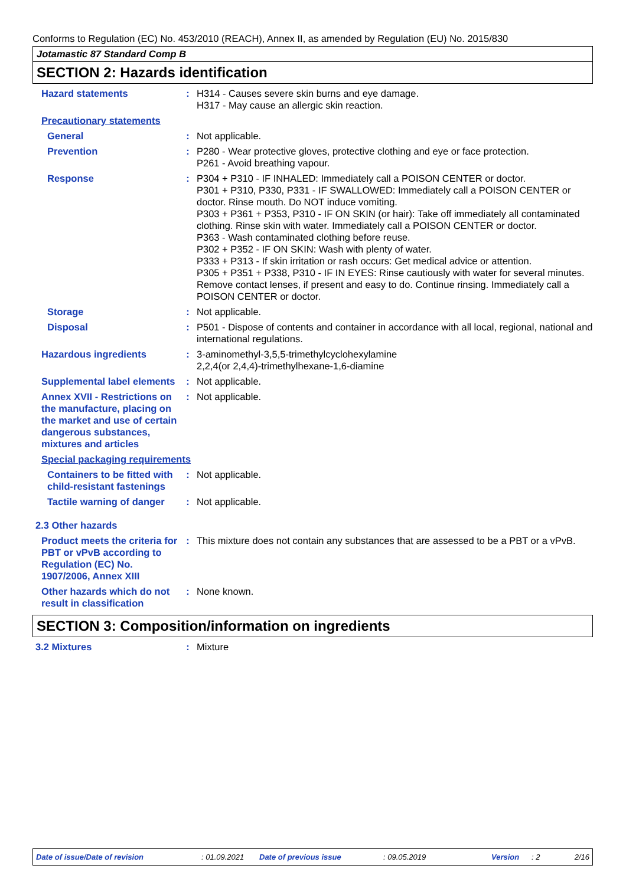Conforms to Regulation (EC) No. 453/2010 (REACH), Annex II, as amended by Regulation (EU) No. 2015/830
Jotamastic 87 Standard Comp B
SECTION 2: Hazards identification
Hazard statements : H314 - Causes severe skin burns and eye damage.
H317 - May cause an allergic skin reaction.
Precautionary statements
General : Not applicable.
Prevention : P280 - Wear protective gloves, protective clothing and eye or face protection.
P261 - Avoid breathing vapour.
Response : P304 + P310 - IF INHALED: Immediately call a POISON CENTER or doctor.
P301 + P310, P330, P331 - IF SWALLOWED: Immediately call a POISON CENTER or doctor. Rinse mouth. Do NOT induce vomiting.
P303 + P361 + P353, P310 - IF ON SKIN (or hair): Take off immediately all contaminated clothing. Rinse skin with water. Immediately call a POISON CENTER or doctor.
P363 - Wash contaminated clothing before reuse.
P302 + P352 - IF ON SKIN: Wash with plenty of water.
P333 + P313 - If skin irritation or rash occurs: Get medical advice or attention.
P305 + P351 + P338, P310 - IF IN EYES: Rinse cautiously with water for several minutes. Remove contact lenses, if present and easy to do. Continue rinsing. Immediately call a POISON CENTER or doctor.
Storage : Not applicable.
Disposal : P501 - Dispose of contents and container in accordance with all local, regional, national and international regulations.
Hazardous ingredients : 3-aminomethyl-3,5,5-trimethylcyclohexylamine
2,2,4(or 2,4,4)-trimethylhexane-1,6-diamine
Supplemental label elements
: Not applicable.
Annex XVII - Restrictions on the manufacture, placing on the market and use of certain dangerous substances, mixtures and articles
: Not applicable.
Special packaging requirements
Containers to be fitted with child-resistant fastenings
: Not applicable.
Tactile warning of danger : Not applicable.
2.3 Other hazards
Product meets the criteria for PBT or vPvB according to Regulation (EC) No. 1907/2006, Annex XIII
: This mixture does not contain any substances that are assessed to be a PBT or a vPvB.
Other hazards which do not result in classification
: None known.
SECTION 3: Composition/information on ingredients
3.2 Mixtures : Mixture
Date of issue/Date of revision : 01.09.2021 Date of previous issue : 09.05.2019 Version : 2 2/16